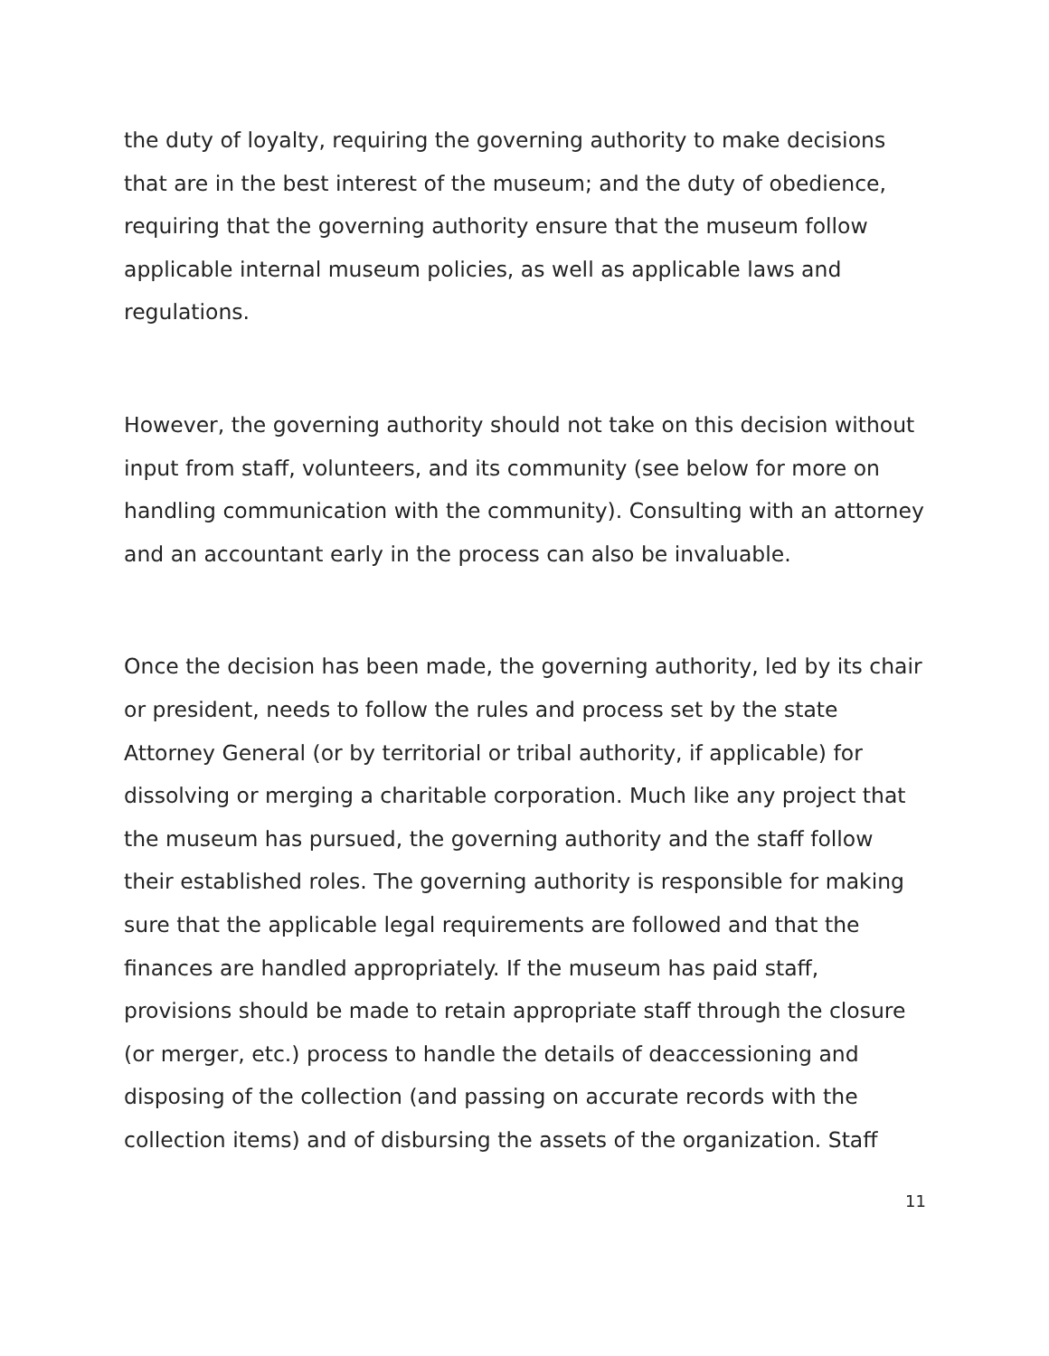the duty of loyalty, requiring the governing authority to make decisions that are in the best interest of the museum; and the duty of obedience, requiring that the governing authority ensure that the museum follow applicable internal museum policies, as well as applicable laws and regulations.
However, the governing authority should not take on this decision without input from staff, volunteers, and its community (see below for more on handling communication with the community). Consulting with an attorney and an accountant early in the process can also be invaluable.
Once the decision has been made, the governing authority, led by its chair or president, needs to follow the rules and process set by the state Attorney General (or by territorial or tribal authority, if applicable) for dissolving or merging a charitable corporation. Much like any project that the museum has pursued, the governing authority and the staff follow their established roles. The governing authority is responsible for making sure that the applicable legal requirements are followed and that the finances are handled appropriately. If the museum has paid staff, provisions should be made to retain appropriate staff through the closure (or merger, etc.) process to handle the details of deaccessioning and disposing of the collection (and passing on accurate records with the collection items) and of disbursing the assets of the organization. Staff
11